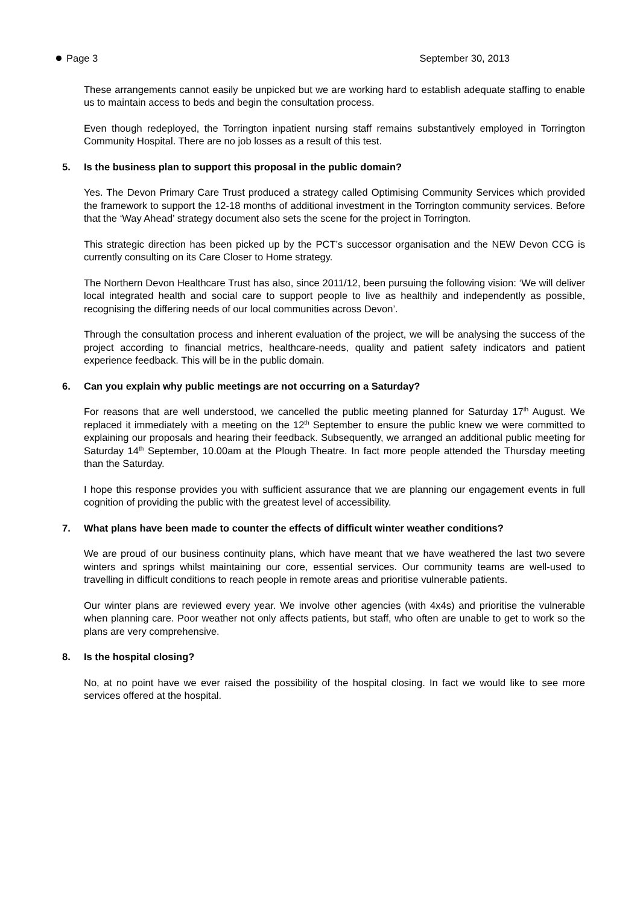Page 3 September 30, 2013
These arrangements cannot easily be unpicked but we are working hard to establish adequate staffing to enable us to maintain access to beds and begin the consultation process.
Even though redeployed, the Torrington inpatient nursing staff remains substantively employed in Torrington Community Hospital. There are no job losses as a result of this test.
5. Is the business plan to support this proposal in the public domain?
Yes. The Devon Primary Care Trust produced a strategy called Optimising Community Services which provided the framework to support the 12-18 months of additional investment in the Torrington community services. Before that the ‘Way Ahead’ strategy document also sets the scene for the project in Torrington.
This strategic direction has been picked up by the PCT’s successor organisation and the NEW Devon CCG is currently consulting on its Care Closer to Home strategy.
The Northern Devon Healthcare Trust has also, since 2011/12, been pursuing the following vision: ‘We will deliver local integrated health and social care to support people to live as healthily and independently as possible, recognising the differing needs of our local communities across Devon’.
Through the consultation process and inherent evaluation of the project, we will be analysing the success of the project according to financial metrics, healthcare-needs, quality and patient safety indicators and patient experience feedback. This will be in the public domain.
6. Can you explain why public meetings are not occurring on a Saturday?
For reasons that are well understood, we cancelled the public meeting planned for Saturday 17<sup>th</sup> August. We replaced it immediately with a meeting on the 12<sup>th</sup> September to ensure the public knew we were committed to explaining our proposals and hearing their feedback. Subsequently, we arranged an additional public meeting for Saturday 14<sup>th</sup> September, 10.00am at the Plough Theatre. In fact more people attended the Thursday meeting than the Saturday.
I hope this response provides you with sufficient assurance that we are planning our engagement events in full cognition of providing the public with the greatest level of accessibility.
7. What plans have been made to counter the effects of difficult winter weather conditions?
We are proud of our business continuity plans, which have meant that we have weathered the last two severe winters and springs whilst maintaining our core, essential services. Our community teams are well-used to travelling in difficult conditions to reach people in remote areas and prioritise vulnerable patients.
Our winter plans are reviewed every year. We involve other agencies (with 4x4s) and prioritise the vulnerable when planning care. Poor weather not only affects patients, but staff, who often are unable to get to work so the plans are very comprehensive.
8. Is the hospital closing?
No, at no point have we ever raised the possibility of the hospital closing. In fact we would like to see more services offered at the hospital.